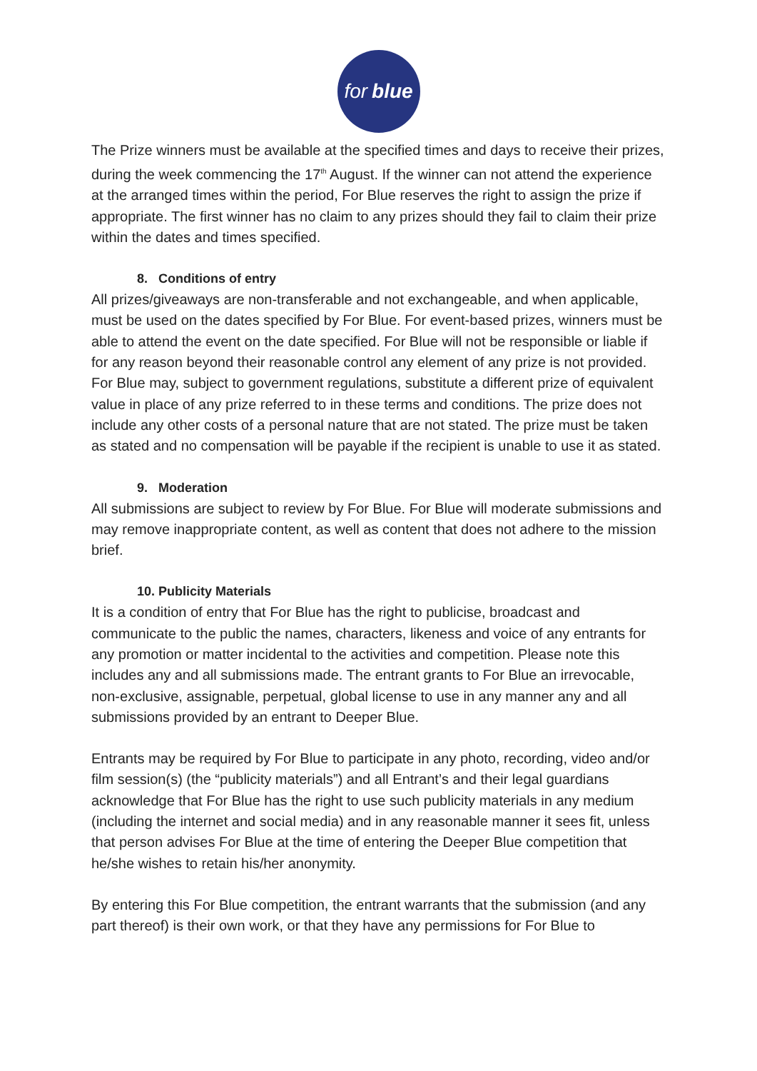for blue
The Prize winners must be available at the specified times and days to receive their prizes, during the week commencing the 17<sup>th</sup> August. If the winner can not attend the experience at the arranged times within the period, For Blue reserves the right to assign the prize if appropriate. The first winner has no claim to any prizes should they fail to claim their prize within the dates and times specified.
8. Conditions of entry
All prizes/giveaways are non-transferable and not exchangeable, and when applicable, must be used on the dates specified by For Blue. For event-based prizes, winners must be able to attend the event on the date specified. For Blue will not be responsible or liable if for any reason beyond their reasonable control any element of any prize is not provided. For Blue may, subject to government regulations, substitute a different prize of equivalent value in place of any prize referred to in these terms and conditions. The prize does not include any other costs of a personal nature that are not stated. The prize must be taken as stated and no compensation will be payable if the recipient is unable to use it as stated.
9. Moderation
All submissions are subject to review by For Blue. For Blue will moderate submissions and may remove inappropriate content, as well as content that does not adhere to the mission brief.
10. Publicity Materials
It is a condition of entry that For Blue has the right to publicise, broadcast and communicate to the public the names, characters, likeness and voice of any entrants for any promotion or matter incidental to the activities and competition. Please note this includes any and all submissions made. The entrant grants to For Blue an irrevocable, non-exclusive, assignable, perpetual, global license to use in any manner any and all submissions provided by an entrant to Deeper Blue.
Entrants may be required by For Blue to participate in any photo, recording, video and/or film session(s) (the “publicity materials”) and all Entrant’s and their legal guardians acknowledge that For Blue has the right to use such publicity materials in any medium (including the internet and social media) and in any reasonable manner it sees fit, unless that person advises For Blue at the time of entering the Deeper Blue competition that he/she wishes to retain his/her anonymity.
By entering this For Blue competition, the entrant warrants that the submission (and any part thereof) is their own work, or that they have any permissions for For Blue to